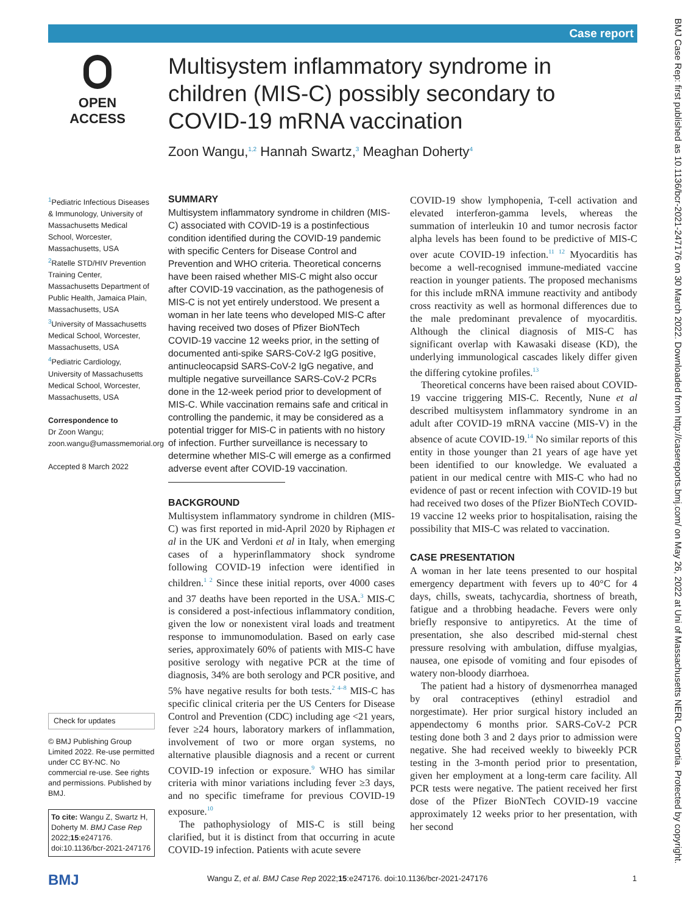Case report
OPEN ACCESS
Multisystem inflammatory syndrome in children (MIS-C) possibly secondary to COVID-19 mRNA vaccination
Zoon Wangu,<sup>1,2</sup> Hannah Swartz,<sup>3</sup> Meaghan Doherty<sup>4</sup>
<sup>1</sup> Pediatric Infectious Diseases & Immunology, University of Massachusetts Medical School, Worcester, Massachusetts, USA
<sup>2</sup> Ratelle STD/HIV Prevention Training Center, Massachusetts Department of Public Health, Jamaica Plain, Massachusetts, USA
<sup>3</sup> University of Massachusetts Medical School, Worcester, Massachusetts, USA
<sup>4</sup> Pediatric Cardiology, University of Massachusetts Medical School, Worcester, Massachusetts, USA
Correspondence to
Dr Zoon Wangu; zoon.wangu@umassmemorial.org
Accepted 8 March 2022
Check for updates
© BMJ Publishing Group Limited 2022. Re-use permitted under CC BY-NC. No commercial re-use. See rights and permissions. Published by BMJ.
To cite: Wangu Z, Swartz H, Doherty M. BMJ Case Rep 2022;15:e247176. doi:10.1136/bcr-2021-247176
SUMMARY
Multisystem inflammatory syndrome in children (MIS-C) associated with COVID-19 is a postinfectious condition identified during the COVID-19 pandemic with specific Centers for Disease Control and Prevention and WHO criteria. Theoretical concerns have been raised whether MIS-C might also occur after COVID-19 vaccination, as the pathogenesis of MIS-C is not yet entirely understood. We present a woman in her late teens who developed MIS-C after having received two doses of Pfizer BioNTech COVID-19 vaccine 12 weeks prior, in the setting of documented anti-spike SARS-CoV-2 IgG positive, antinucleocapsid SARS-CoV-2 IgG negative, and multiple negative surveillance SARS-CoV-2 PCRs done in the 12-week period prior to development of MIS-C. While vaccination remains safe and critical in controlling the pandemic, it may be considered as a potential trigger for MIS-C in patients with no history of infection. Further surveillance is necessary to determine whether MIS-C will emerge as a confirmed adverse event after COVID-19 vaccination.
BACKGROUND
Multisystem inflammatory syndrome in children (MIS-C) was first reported in mid-April 2020 by Riphagen et al in the UK and Verdoni et al in Italy, when emerging cases of a hyperinflammatory shock syndrome following COVID-19 infection were identified in children.<sup>1 2</sup> Since these initial reports, over 4000 cases and 37 deaths have been reported in the USA.<sup>3</sup> MIS-C is considered a post-infectious inflammatory condition, given the low or nonexistent viral loads and treatment response to immunomodulation. Based on early case series, approximately 60% of patients with MIS-C have positive serology with negative PCR at the time of diagnosis, 34% are both serology and PCR positive, and 5% have negative results for both tests.<sup>2 4–8</sup> MIS-C has specific clinical criteria per the US Centers for Disease Control and Prevention (CDC) including age <21 years, fever ≥24 hours, laboratory markers of inflammation, involvement of two or more organ systems, no alternative plausible diagnosis and a recent or current COVID-19 infection or exposure.<sup>9</sup> WHO has similar criteria with minor variations including fever ≥3 days, and no specific timeframe for previous COVID-19 exposure.<sup>10</sup>
The pathophysiology of MIS-C is still being clarified, but it is distinct from that occurring in acute COVID-19 infection. Patients with acute severe
COVID-19 show lymphopenia, T-cell activation and elevated interferon-gamma levels, whereas the summation of interleukin 10 and tumor necrosis factor alpha levels has been found to be predictive of MIS-C over acute COVID-19 infection.<sup>11 12</sup> Myocarditis has become a well-recognised immune-mediated vaccine reaction in younger patients. The proposed mechanisms for this include mRNA immune reactivity and antibody cross reactivity as well as hormonal differences due to the male predominant prevalence of myocarditis. Although the clinical diagnosis of MIS-C has significant overlap with Kawasaki disease (KD), the underlying immunological cascades likely differ given the differing cytokine profiles.<sup>13</sup>
Theoretical concerns have been raised about COVID-19 vaccine triggering MIS-C. Recently, Nune et al described multisystem inflammatory syndrome in an adult after COVID-19 mRNA vaccine (MIS-V) in the absence of acute COVID-19.<sup>14</sup> No similar reports of this entity in those younger than 21 years of age have yet been identified to our knowledge. We evaluated a patient in our medical centre with MIS-C who had no evidence of past or recent infection with COVID-19 but had received two doses of the Pfizer BioNTech COVID-19 vaccine 12 weeks prior to hospitalisation, raising the possibility that MIS-C was related to vaccination.
CASE PRESENTATION
A woman in her late teens presented to our hospital emergency department with fevers up to 40°C for 4 days, chills, sweats, tachycardia, shortness of breath, fatigue and a throbbing headache. Fevers were only briefly responsive to antipyretics. At the time of presentation, she also described mid-sternal chest pressure resolving with ambulation, diffuse myalgias, nausea, one episode of vomiting and four episodes of watery non-bloody diarrhoea.
The patient had a history of dysmenorrhea managed by oral contraceptives (ethinyl estradiol and norgestimate). Her prior surgical history included an appendectomy 6 months prior. SARS-CoV-2 PCR testing done both 3 and 2 days prior to admission were negative. She had received weekly to biweekly PCR testing in the 3-month period prior to presentation, given her employment at a long-term care facility. All PCR tests were negative. The patient received her first dose of the Pfizer BioNTech COVID-19 vaccine approximately 12 weeks prior to her presentation, with her second
BMJ Case Rep: first published as 10.1136/bcr-2021-247176 on 30 March 2022. Downloaded from http://casereports.bmj.com/ on May 26, 2022 at Uni of Massachusetts NERL Consortia. Protected by copyright.
BMJ
Wangu Z, et al. BMJ Case Rep 2022;15:e247176. doi:10.1136/bcr-2021-247176
1